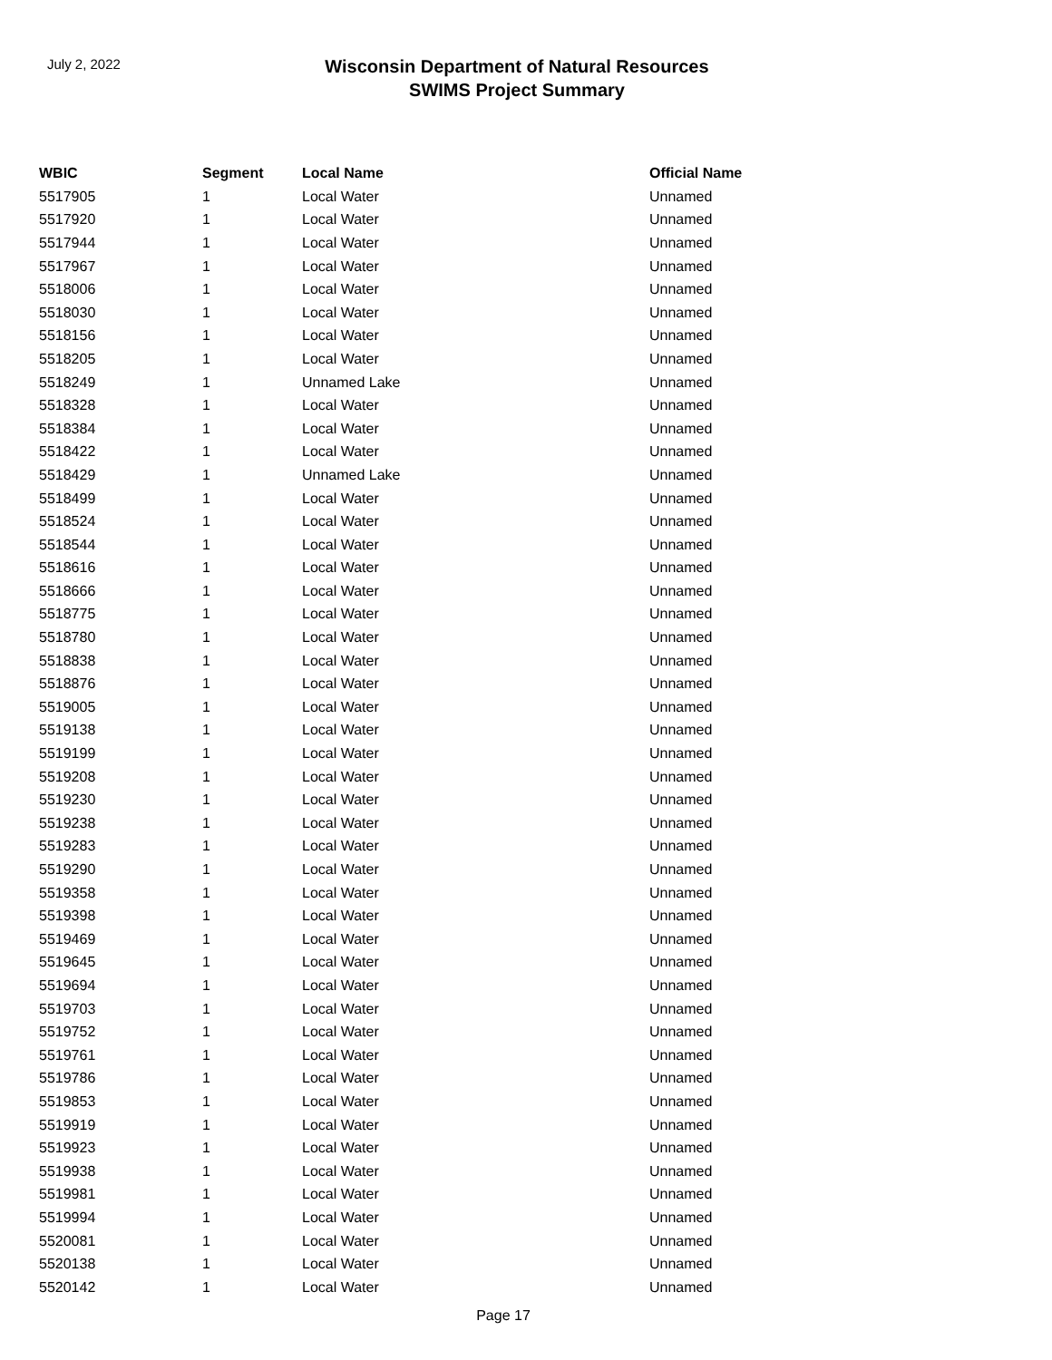July 2, 2022
Wisconsin Department of Natural Resources
SWIMS Project Summary
| WBIC | Segment | Local Name | Official Name |
| --- | --- | --- | --- |
| 5517905 | 1 | Local Water | Unnamed |
| 5517920 | 1 | Local Water | Unnamed |
| 5517944 | 1 | Local Water | Unnamed |
| 5517967 | 1 | Local Water | Unnamed |
| 5518006 | 1 | Local Water | Unnamed |
| 5518030 | 1 | Local Water | Unnamed |
| 5518156 | 1 | Local Water | Unnamed |
| 5518205 | 1 | Local Water | Unnamed |
| 5518249 | 1 | Unnamed Lake | Unnamed |
| 5518328 | 1 | Local Water | Unnamed |
| 5518384 | 1 | Local Water | Unnamed |
| 5518422 | 1 | Local Water | Unnamed |
| 5518429 | 1 | Unnamed Lake | Unnamed |
| 5518499 | 1 | Local Water | Unnamed |
| 5518524 | 1 | Local Water | Unnamed |
| 5518544 | 1 | Local Water | Unnamed |
| 5518616 | 1 | Local Water | Unnamed |
| 5518666 | 1 | Local Water | Unnamed |
| 5518775 | 1 | Local Water | Unnamed |
| 5518780 | 1 | Local Water | Unnamed |
| 5518838 | 1 | Local Water | Unnamed |
| 5518876 | 1 | Local Water | Unnamed |
| 5519005 | 1 | Local Water | Unnamed |
| 5519138 | 1 | Local Water | Unnamed |
| 5519199 | 1 | Local Water | Unnamed |
| 5519208 | 1 | Local Water | Unnamed |
| 5519230 | 1 | Local Water | Unnamed |
| 5519238 | 1 | Local Water | Unnamed |
| 5519283 | 1 | Local Water | Unnamed |
| 5519290 | 1 | Local Water | Unnamed |
| 5519358 | 1 | Local Water | Unnamed |
| 5519398 | 1 | Local Water | Unnamed |
| 5519469 | 1 | Local Water | Unnamed |
| 5519645 | 1 | Local Water | Unnamed |
| 5519694 | 1 | Local Water | Unnamed |
| 5519703 | 1 | Local Water | Unnamed |
| 5519752 | 1 | Local Water | Unnamed |
| 5519761 | 1 | Local Water | Unnamed |
| 5519786 | 1 | Local Water | Unnamed |
| 5519853 | 1 | Local Water | Unnamed |
| 5519919 | 1 | Local Water | Unnamed |
| 5519923 | 1 | Local Water | Unnamed |
| 5519938 | 1 | Local Water | Unnamed |
| 5519981 | 1 | Local Water | Unnamed |
| 5519994 | 1 | Local Water | Unnamed |
| 5520081 | 1 | Local Water | Unnamed |
| 5520138 | 1 | Local Water | Unnamed |
| 5520142 | 1 | Local Water | Unnamed |
Page 17